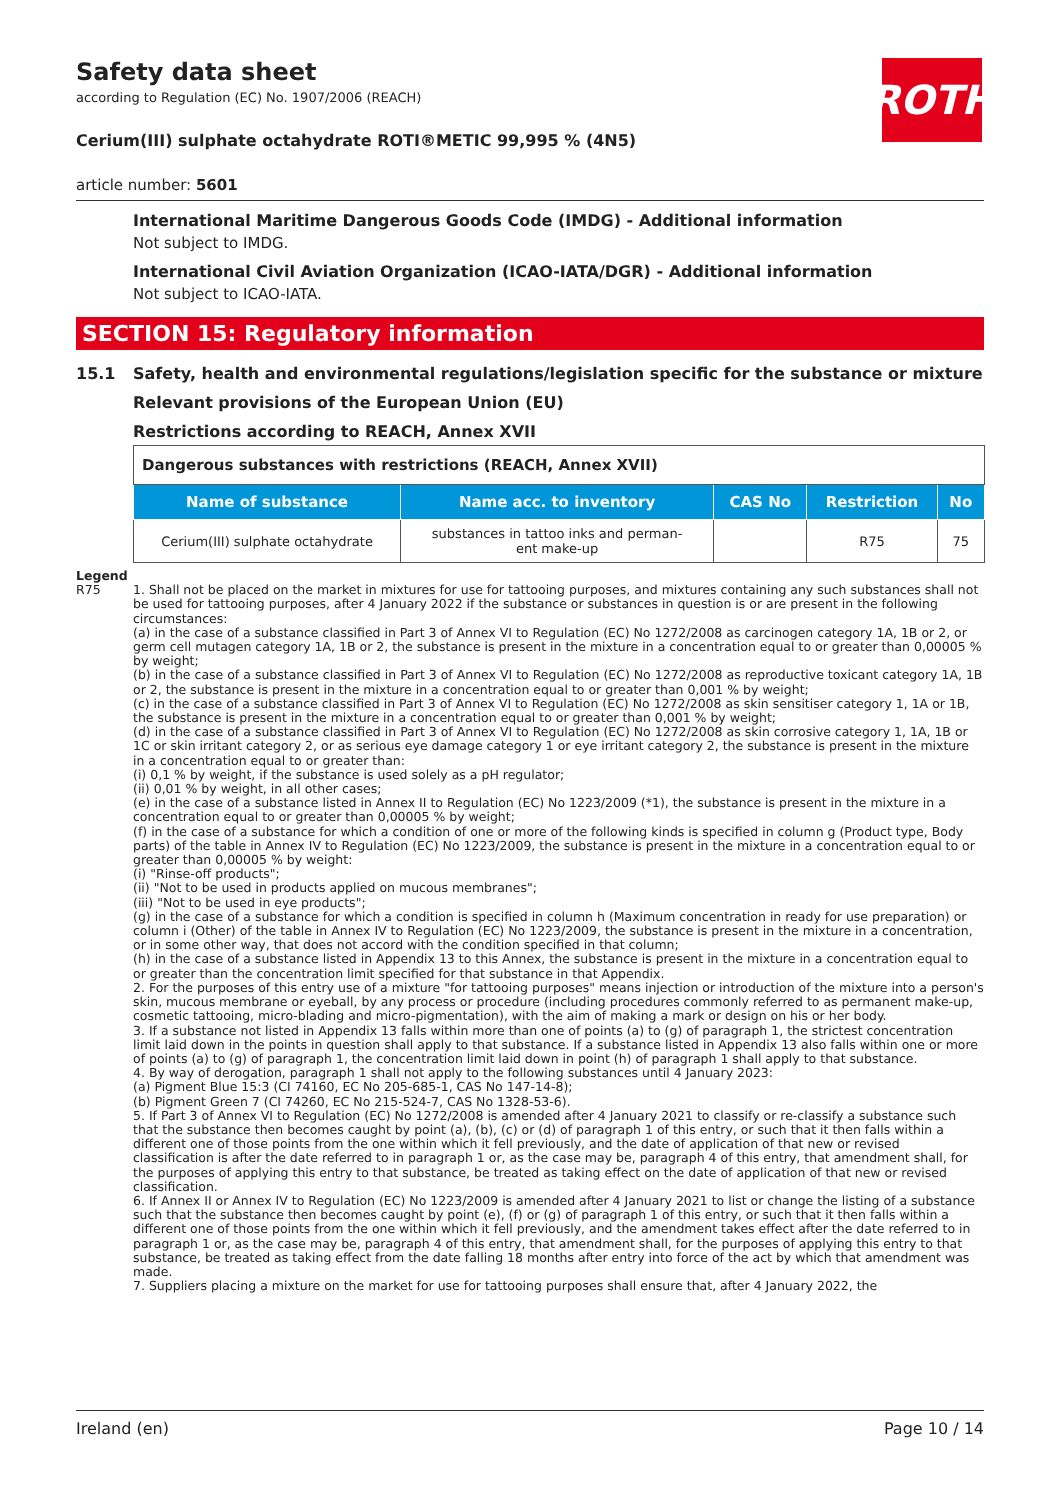ROTH
Safety data sheet
according to Regulation (EC) No. 1907/2006 (REACH)
Cerium(III) sulphate octahydrate ROTI®METIC 99,995 % (4N5)
article number: 5601
International Maritime Dangerous Goods Code (IMDG) - Additional information
Not subject to IMDG.
International Civil Aviation Organization (ICAO-IATA/DGR) - Additional information
Not subject to ICAO-IATA.
SECTION 15: Regulatory information
15.1 Safety, health and environmental regulations/legislation specific for the substance or mixture
Relevant provisions of the European Union (EU)
Restrictions according to REACH, Annex XVII
| Dangerous substances with restrictions (REACH, Annex XVII) | | | | |
| Name of substance | Name acc. to inventory | CAS No | Restriction | No |
| Cerium(III) sulphate octahydrate | substances in tattoo inks and perman- ent make-up | | R75 | 75 |
Legend
R75 1. Shall not be placed on the market in mixtures for use for tattooing purposes, and mixtures containing any such substances shall not be used for tattooing purposes, after 4 January 2022 if the substance or substances in question is or are present in the following circumstances:
(a) in the case of a substance classified in Part 3 of Annex VI to Regulation (EC) No 1272/2008 as carcinogen category 1A, 1B or 2, or germ cell mutagen category 1A, 1B or 2, the substance is present in the mixture in a concentration equal to or greater than 0,00005 % by weight;
(b) in the case of a substance classified in Part 3 of Annex VI to Regulation (EC) No 1272/2008 as reproductive toxicant category 1A, 1B or 2, the substance is present in the mixture in a concentration equal to or greater than 0,001 % by weight;
(c) in the case of a substance classified in Part 3 of Annex VI to Regulation (EC) No 1272/2008 as skin sensitiser category 1, 1A or 1B, the substance is present in the mixture in a concentration equal to or greater than 0,001 % by weight;
(d) in the case of a substance classified in Part 3 of Annex VI to Regulation (EC) No 1272/2008 as skin corrosive category 1, 1A, 1B or 1C or skin irritant category 2, or as serious eye damage category 1 or eye irritant category 2, the substance is present in the mixture in a concentration equal to or greater than:
(i) 0,1 % by weight, if the substance is used solely as a pH regulator;
(ii) 0,01 % by weight, in all other cases;
(e) in the case of a substance listed in Annex II to Regulation (EC) No 1223/2009 (*1), the substance is present in the mixture in a concentration equal to or greater than 0,00005 % by weight;
(f) in the case of a substance for which a condition of one or more of the following kinds is specified in column g (Product type, Body parts) of the table in Annex IV to Regulation (EC) No 1223/2009, the substance is present in the mixture in a concentration equal to or greater than 0,00005 % by weight:
(i) "Rinse-off products";
(ii) "Not to be used in products applied on mucous membranes";
(iii) "Not to be used in eye products";
(g) in the case of a substance for which a condition is specified in column h (Maximum concentration in ready for use preparation) or column i (Other) of the table in Annex IV to Regulation (EC) No 1223/2009, the substance is present in the mixture in a concentration, or in some other way, that does not accord with the condition specified in that column;
(h) in the case of a substance listed in Appendix 13 to this Annex, the substance is present in the mixture in a concentration equal to or greater than the concentration limit specified for that substance in that Appendix.
2. For the purposes of this entry use of a mixture "for tattooing purposes" means injection or introduction of the mixture into a person's skin, mucous membrane or eyeball, by any process or procedure (including procedures commonly referred to as permanent make-up, cosmetic tattooing, micro-blading and micro-pigmentation), with the aim of making a mark or design on his or her body.
3. If a substance not listed in Appendix 13 falls within more than one of points (a) to (g) of paragraph 1, the strictest concentration limit laid down in the points in question shall apply to that substance. If a substance listed in Appendix 13 also falls within one or more of points (a) to (g) of paragraph 1, the concentration limit laid down in point (h) of paragraph 1 shall apply to that substance.
4. By way of derogation, paragraph 1 shall not apply to the following substances until 4 January 2023:
(a) Pigment Blue 15:3 (CI 74160, EC No 205-685-1, CAS No 147-14-8);
(b) Pigment Green 7 (CI 74260, EC No 215-524-7, CAS No 1328-53-6).
5. If Part 3 of Annex VI to Regulation (EC) No 1272/2008 is amended after 4 January 2021 to classify or re-classify a substance such that the substance then becomes caught by point (a), (b), (c) or (d) of paragraph 1 of this entry, or such that it then falls within a different one of those points from the one within which it fell previously, and the date of application of that new or revised classification is after the date referred to in paragraph 1 or, as the case may be, paragraph 4 of this entry, that amendment shall, for the purposes of applying this entry to that substance, be treated as taking effect on the date of application of that new or revised classification.
6. If Annex II or Annex IV to Regulation (EC) No 1223/2009 is amended after 4 January 2021 to list or change the listing of a substance such that the substance then becomes caught by point (e), (f) or (g) of paragraph 1 of this entry, or such that it then falls within a different one of those points from the one within which it fell previously, and the amendment takes effect after the date referred to in paragraph 1 or, as the case may be, paragraph 4 of this entry, that amendment shall, for the purposes of applying this entry to that substance, be treated as taking effect from the date falling 18 months after entry into force of the act by which that amendment was made.
7. Suppliers placing a mixture on the market for use for tattooing purposes shall ensure that, after 4 January 2022, the
Ireland (en) Page 10 / 14